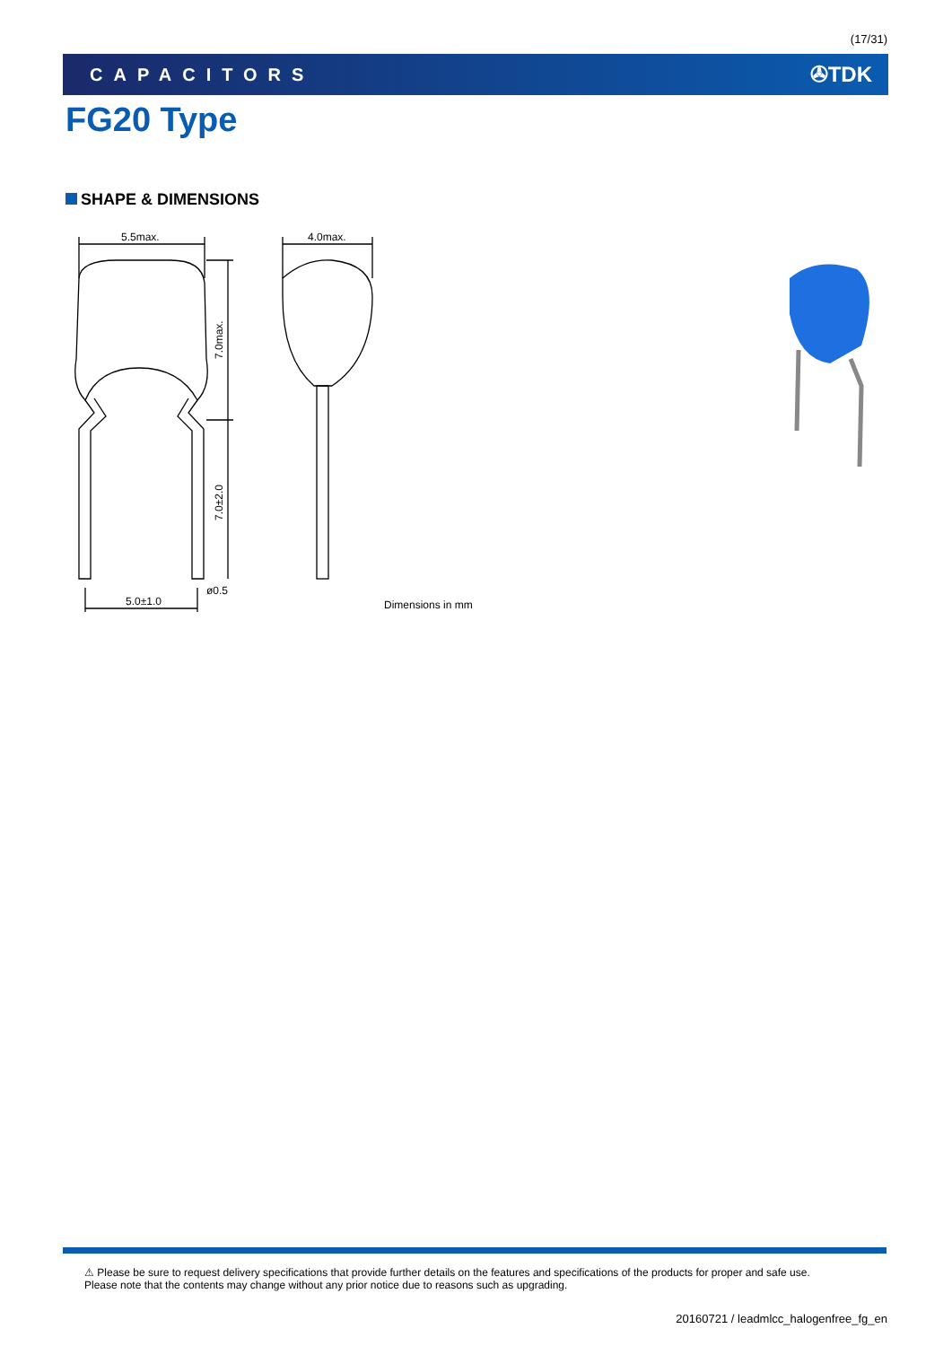(17/31)
CAPACITORS ✇TDK
FG20 Type
SHAPE & DIMENSIONS
5.5max.
4.0max.
7.0max.
7.0±2.0
ø0.5
5.0±1.0
Dimensions in mm
⚠ Please be sure to request delivery specifications that provide further details on the features and specifications of the products for proper and safe use.
Please note that the contents may change without any prior notice due to reasons such as upgrading.
20160721 / leadmlcc_halogenfree_fg_en